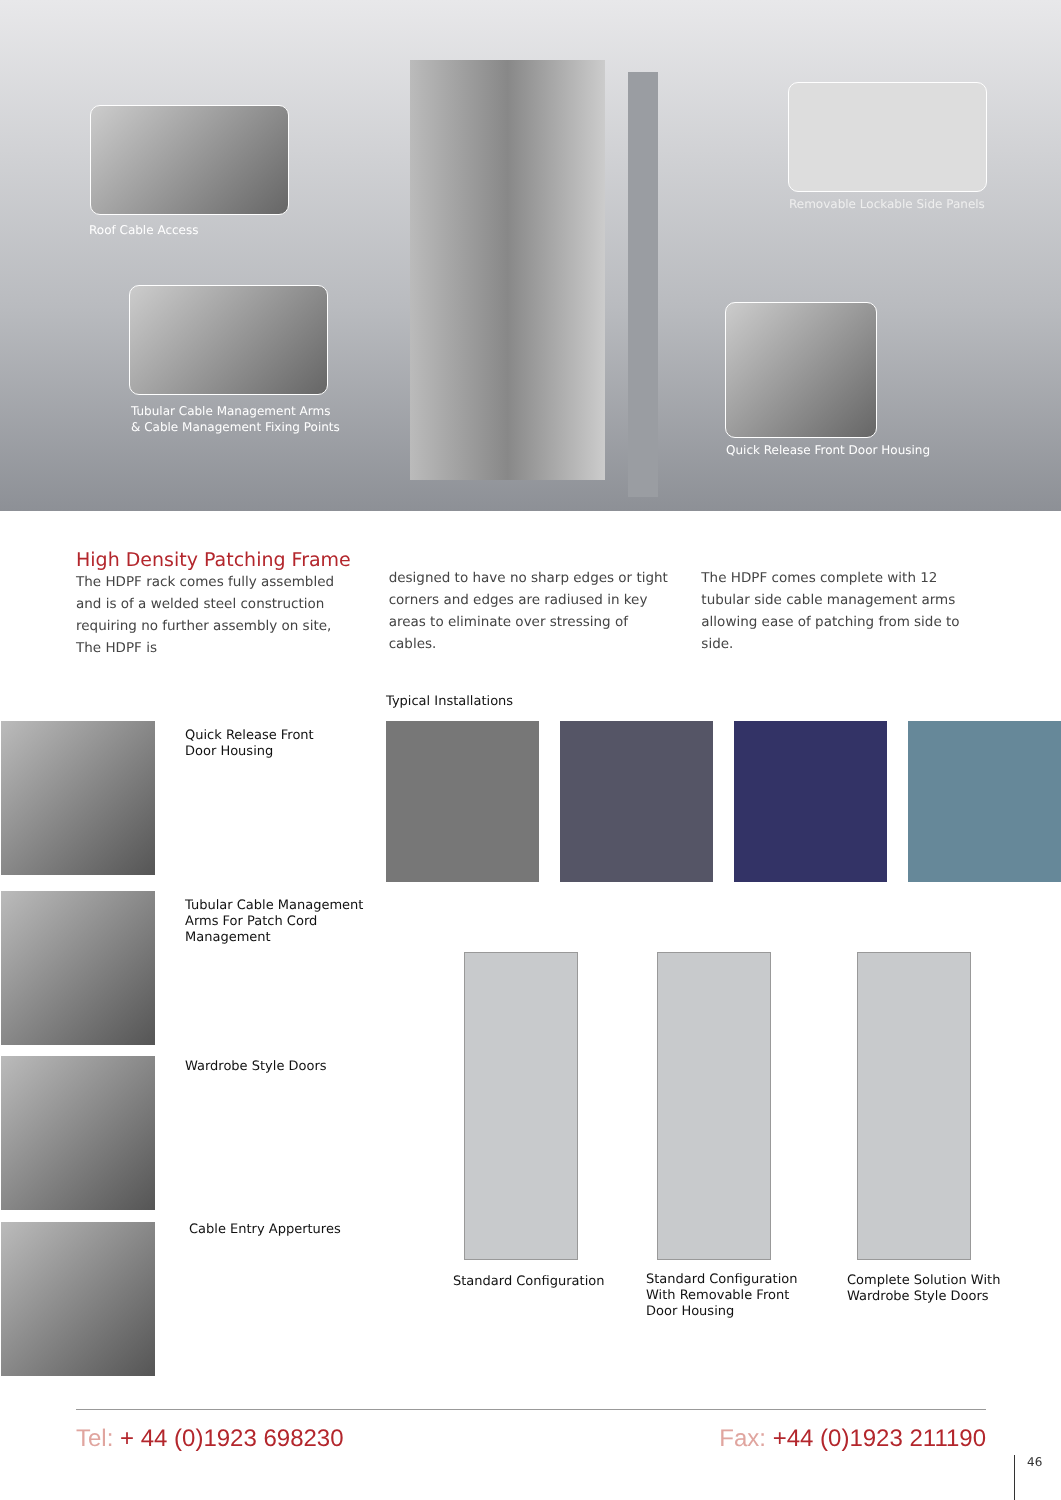Roof Cable Access
Tubular Cable Management Arms
& Cable Management Fixing Points
Removable Lockable Side Panels
Quick Release Front Door Housing
High Density Patching Frame
The HDPF rack comes fully assembled and is of a welded steel construction requiring no further assembly on site, The HDPF is
designed to have no sharp edges or tight corners and edges are radiused in key areas to eliminate over stressing of cables.
The HDPF comes complete with 12 tubular side cable management arms allowing ease of patching from side to side.
Quick Release Front
Door Housing
Tubular Cable Management
Arms For Patch Cord
Management
Wardrobe Style Doors
Cable Entry Appertures
Typical Installations
Standard Configuration
Standard Configuration
With Removable Front
Door Housing
Complete Solution With
Wardrobe Style Doors
Tel: + 44 (0)1923 698230 Fax: +44 (0)1923 211190
46